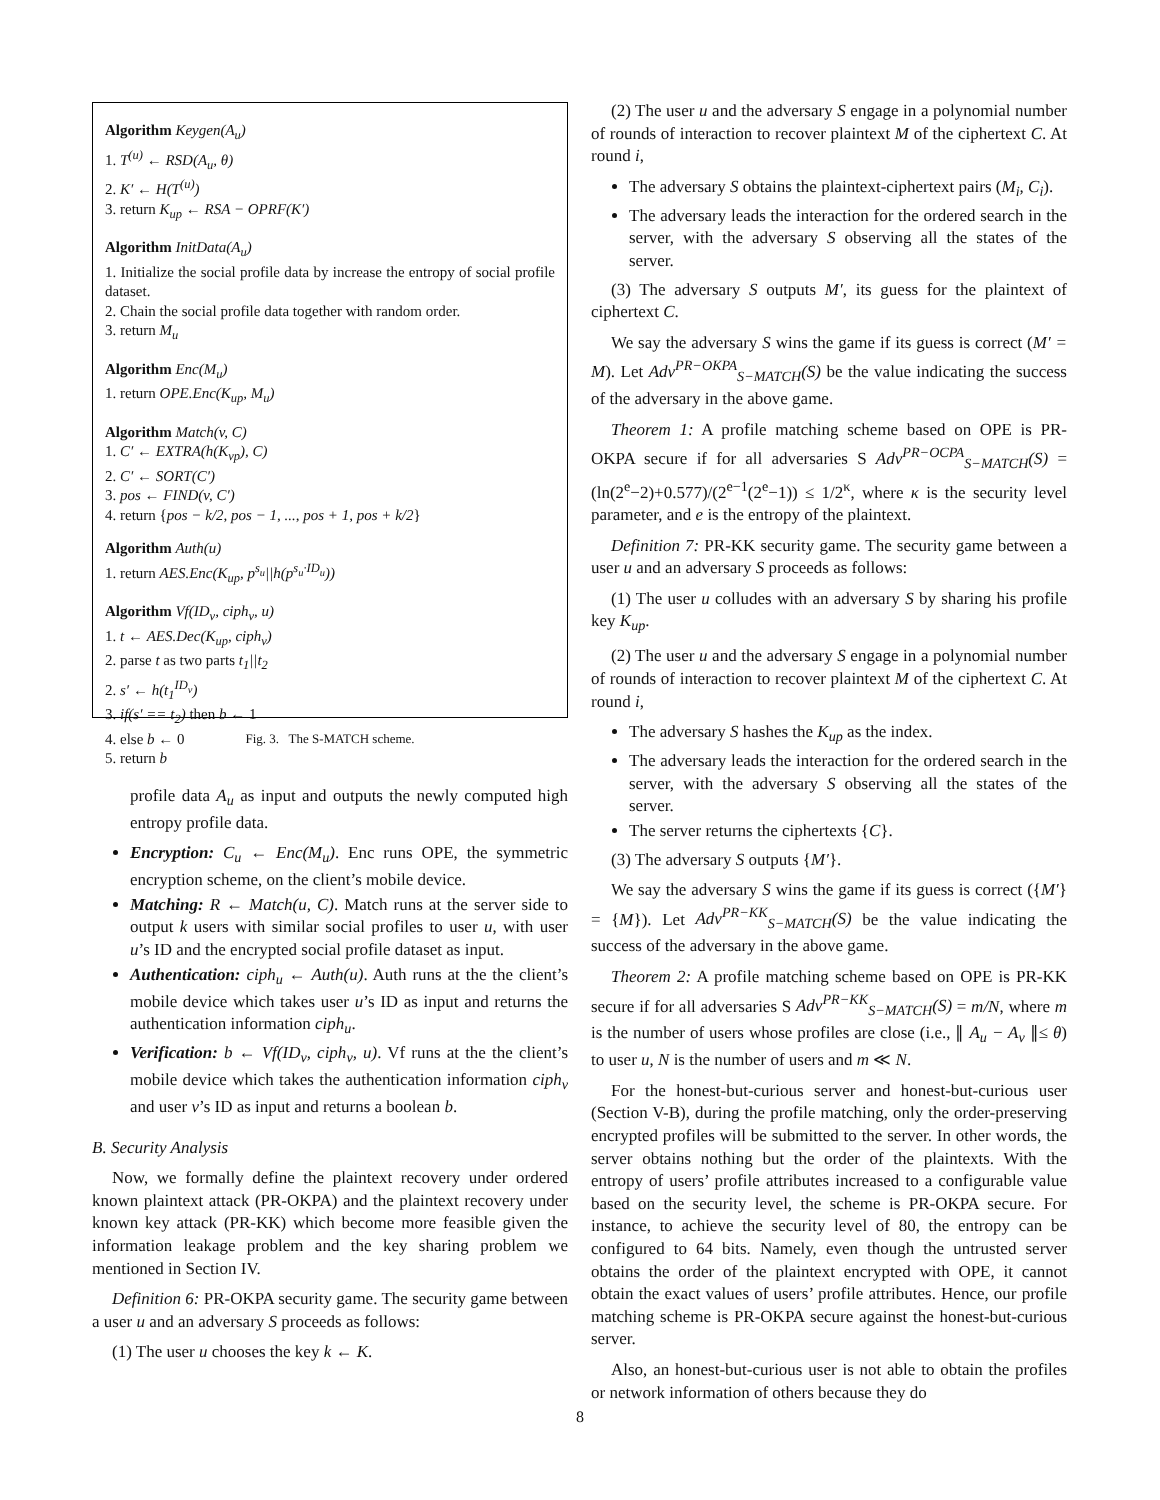Algorithm Keygen(A<sub>u</sub>)
1. T<sup>(u)</sup> ← RSD(A<sub>u</sub>, θ)
2. K′ ← H(T<sup>(u)</sup>)
3. return K<sub>up</sub> ← RSA − OPRF(K′)
Algorithm InitData(A<sub>u</sub>)
1. Initialize the social profile data by increase the entropy of social profile dataset.
2. Chain the social profile data together with random order.
3. return M<sub>u</sub>
Algorithm Enc(M<sub>u</sub>)
1. return OPE.Enc(K<sub>up</sub>, M<sub>u</sub>)
Algorithm Match(v, C)
1. C′ ← EXTRA(h(K<sub>vp</sub>), C)
2. C′ ← SORT(C′)
3. pos ← FIND(v, C′)
4. return {pos − k/2, pos − 1, ..., pos + 1, pos + k/2}
Algorithm Auth(u)
1. return AES.Enc(K<sub>up</sub>, p<sup>s<sub>u</sub></sup>||h(p<sup>s<sub>u</sub>·ID<sub>u</sub></sup>))
Algorithm Vf(ID<sub>v</sub>, ciph<sub>v</sub>, u)
1. t ← AES.Dec(K<sub>up</sub>, ciph<sub>v</sub>)
2. parse t as two parts t<sub>1</sub>||t<sub>2</sub>
2. s′ ← h(t<sub>1</sub><sup>ID<sub>v</sub></sup>)
3. if(s′ == t<sub>2</sub>) then b ← 1
4. else b ← 0
5. return b
Fig. 3. The S-MATCH scheme.
profile data A<sub>u</sub> as input and outputs the newly computed high entropy profile data.
Encryption: C<sub>u</sub> ← Enc(M<sub>u</sub>). Enc runs OPE, the symmetric encryption scheme, on the client’s mobile device.
Matching: R ← Match(u, C). Match runs at the server side to output k users with similar social profiles to user u, with user u’s ID and the encrypted social profile dataset as input.
Authentication: ciph<sub>u</sub> ← Auth(u). Auth runs at the the client’s mobile device which takes user u’s ID as input and returns the authentication information ciph<sub>u</sub>.
Verification: b ← Vf(ID<sub>v</sub>, ciph<sub>v</sub>, u). Vf runs at the the client’s mobile device which takes the authentication information ciph<sub>v</sub> and user v’s ID as input and returns a boolean b.
B. Security Analysis
Now, we formally define the plaintext recovery under ordered known plaintext attack (PR-OKPA) and the plaintext recovery under known key attack (PR-KK) which become more feasible given the information leakage problem and the key sharing problem we mentioned in Section IV.
Definition 6: PR-OKPA security game. The security game between a user u and an adversary S proceeds as follows:
(1) The user u chooses the key k ← K.
(2) The user u and the adversary S engage in a polynomial number of rounds of interaction to recover plaintext M of the ciphertext C. At round i,
The adversary S obtains the plaintext-ciphertext pairs (M<sub>i</sub>, C<sub>i</sub>).
The adversary leads the interaction for the ordered search in the server, with the adversary S observing all the states of the server.
(3) The adversary S outputs M′, its guess for the plaintext of ciphertext C.
We say the adversary S wins the game if its guess is correct (M′ = M). Let Adv<sup>PR−OKPA</sup><sub>S−MATCH</sub>(S) be the value indicating the success of the adversary in the above game.
Theorem 1: A profile matching scheme based on OPE is PR-OKPA secure if for all adversaries S Adv<sup>PR−OCPA</sup><sub>S−MATCH</sub>(S) = (ln(2<sup>e</sup>−2)+0.577)/(2<sup>e−1</sup>(2<sup>e</sup>−1)) ≤ 1/2<sup>κ</sup>, where κ is the security level parameter, and e is the entropy of the plaintext.
Definition 7: PR-KK security game. The security game between a user u and an adversary S proceeds as follows:
(1) The user u colludes with an adversary S by sharing his profile key K<sub>up</sub>.
(2) The user u and the adversary S engage in a polynomial number of rounds of interaction to recover plaintext M of the ciphertext C. At round i,
The adversary S hashes the K<sub>up</sub> as the index.
The adversary leads the interaction for the ordered search in the server, with the adversary S observing all the states of the server.
The server returns the ciphertexts {C}.
(3) The adversary S outputs {M′}.
We say the adversary S wins the game if its guess is correct ({M′} = {M}). Let Adv<sup>PR−KK</sup><sub>S−MATCH</sub>(S) be the value indicating the success of the adversary in the above game.
Theorem 2: A profile matching scheme based on OPE is PR-KK secure if for all adversaries S Adv<sup>PR−KK</sup><sub>S−MATCH</sub>(S) = m/N, where m is the number of users whose profiles are close (i.e., ∥ A<sub>u</sub> − A<sub>v</sub> ∥≤ θ) to user u, N is the number of users and m ≪ N.
For the honest-but-curious server and honest-but-curious user (Section V-B), during the profile matching, only the order-preserving encrypted profiles will be submitted to the server. In other words, the server obtains nothing but the order of the plaintexts. With the entropy of users’ profile attributes increased to a configurable value based on the security level, the scheme is PR-OKPA secure. For instance, to achieve the security level of 80, the entropy can be configured to 64 bits. Namely, even though the untrusted server obtains the order of the plaintext encrypted with OPE, it cannot obtain the exact values of users’ profile attributes. Hence, our profile matching scheme is PR-OKPA secure against the honest-but-curious server.
Also, an honest-but-curious user is not able to obtain the profiles or network information of others because they do
8